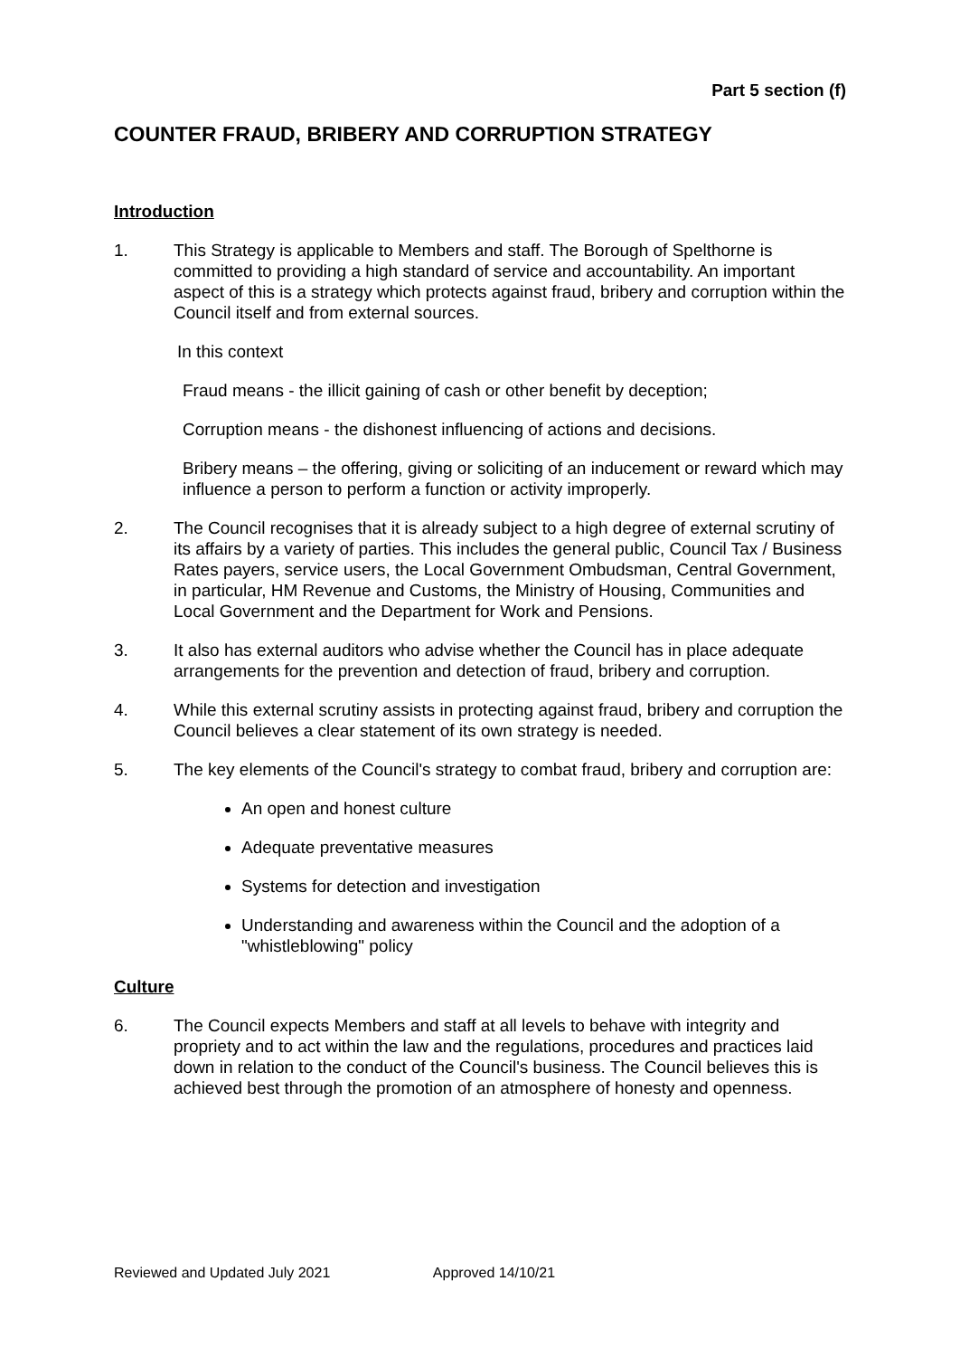Part 5 section (f)
COUNTER FRAUD, BRIBERY AND CORRUPTION STRATEGY
Introduction
1. This Strategy is applicable to Members and staff. The Borough of Spelthorne is committed to providing a high standard of service and accountability. An important aspect of this is a strategy which protects against fraud, bribery and corruption within the Council itself and from external sources.
In this context
Fraud means - the illicit gaining of cash or other benefit by deception;
Corruption means - the dishonest influencing of actions and decisions.
Bribery means – the offering, giving or soliciting of an inducement or reward which may influence a person to perform a function or activity improperly.
2. The Council recognises that it is already subject to a high degree of external scrutiny of its affairs by a variety of parties. This includes the general public, Council Tax / Business Rates payers, service users, the Local Government Ombudsman, Central Government, in particular, HM Revenue and Customs, the Ministry of Housing, Communities and Local Government and the Department for Work and Pensions.
3. It also has external auditors who advise whether the Council has in place adequate arrangements for the prevention and detection of fraud, bribery and corruption.
4. While this external scrutiny assists in protecting against fraud, bribery and corruption the Council believes a clear statement of its own strategy is needed.
5. The key elements of the Council's strategy to combat fraud, bribery and corruption are:
An open and honest culture
Adequate preventative measures
Systems for detection and investigation
Understanding and awareness within the Council and the adoption of a "whistleblowing" policy
Culture
6. The Council expects Members and staff at all levels to behave with integrity and propriety and to act within the law and the regulations, procedures and practices laid down in relation to the conduct of the Council's business. The Council believes this is achieved best through the promotion of an atmosphere of honesty and openness.
Reviewed and Updated July 2021 Approved 14/10/21